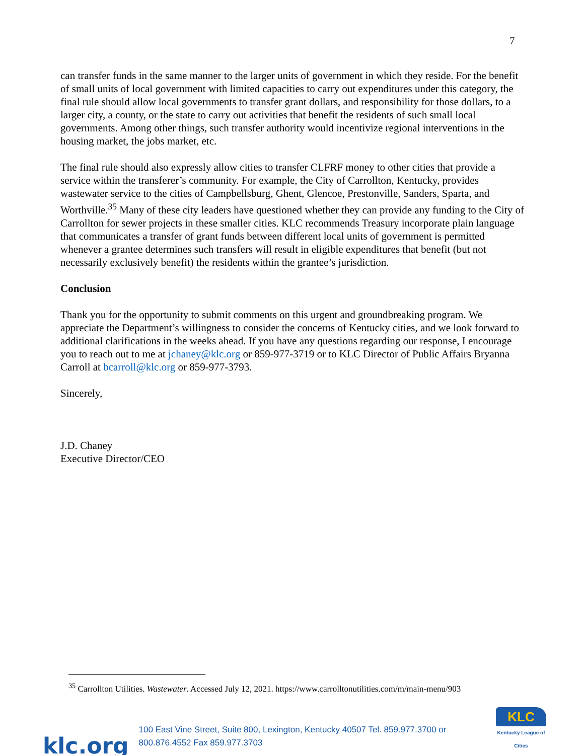7
can transfer funds in the same manner to the larger units of government in which they reside. For the benefit of small units of local government with limited capacities to carry out expenditures under this category, the final rule should allow local governments to transfer grant dollars, and responsibility for those dollars, to a larger city, a county, or the state to carry out activities that benefit the residents of such small local governments. Among other things, such transfer authority would incentivize regional interventions in the housing market, the jobs market, etc.
The final rule should also expressly allow cities to transfer CLFRF money to other cities that provide a service within the transferer’s community. For example, the City of Carrollton, Kentucky, provides wastewater service to the cities of Campbellsburg, Ghent, Glencoe, Prestonville, Sanders, Sparta, and Worthville.<sup>35</sup> Many of these city leaders have questioned whether they can provide any funding to the City of Carrollton for sewer projects in these smaller cities. KLC recommends Treasury incorporate plain language that communicates a transfer of grant funds between different local units of government is permitted whenever a grantee determines such transfers will result in eligible expenditures that benefit (but not necessarily exclusively benefit) the residents within the grantee’s jurisdiction.
Conclusion
Thank you for the opportunity to submit comments on this urgent and groundbreaking program. We appreciate the Department’s willingness to consider the concerns of Kentucky cities, and we look forward to additional clarifications in the weeks ahead. If you have any questions regarding our response, I encourage you to reach out to me at jchaney@klc.org or 859-977-3719 or to KLC Director of Public Affairs Bryanna Carroll at bcarroll@klc.org or 859-977-3793.
Sincerely,
J.D. Chaney
Executive Director/CEO
<sup>35</sup> Carrollton Utilities. Wastewater. Accessed July 12, 2021. https://www.carrolltonutilities.com/m/main-menu/903
klc.org
100 East Vine Street, Suite 800, Lexington, Kentucky 40507 Tel. 859.977.3700 or 800.876.4552 Fax 859.977.3703
KLC
Kentucky League of Cities